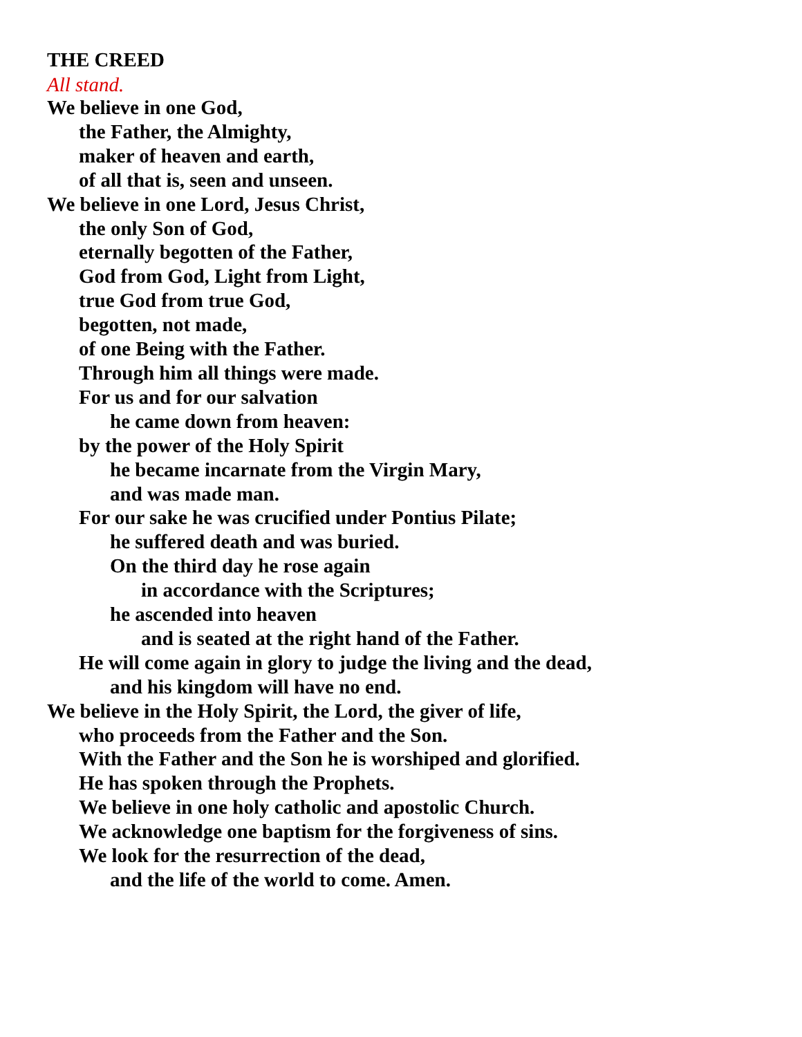THE CREED
All stand.
We believe in one God,
the Father, the Almighty,
maker of heaven and earth,
of all that is, seen and unseen.
We believe in one Lord, Jesus Christ,
the only Son of God,
eternally begotten of the Father,
God from God, Light from Light,
true God from true God,
begotten, not made,
of one Being with the Father.
Through him all things were made.
For us and for our salvation
he came down from heaven:
by the power of the Holy Spirit
he became incarnate from the Virgin Mary,
and was made man.
For our sake he was crucified under Pontius Pilate;
he suffered death and was buried.
On the third day he rose again
in accordance with the Scriptures;
he ascended into heaven
and is seated at the right hand of the Father.
He will come again in glory to judge the living and the dead,
and his kingdom will have no end.
We believe in the Holy Spirit, the Lord, the giver of life,
who proceeds from the Father and the Son.
With the Father and the Son he is worshiped and glorified.
He has spoken through the Prophets.
We believe in one holy catholic and apostolic Church.
We acknowledge one baptism for the forgiveness of sins.
We look for the resurrection of the dead,
and the life of the world to come. Amen.